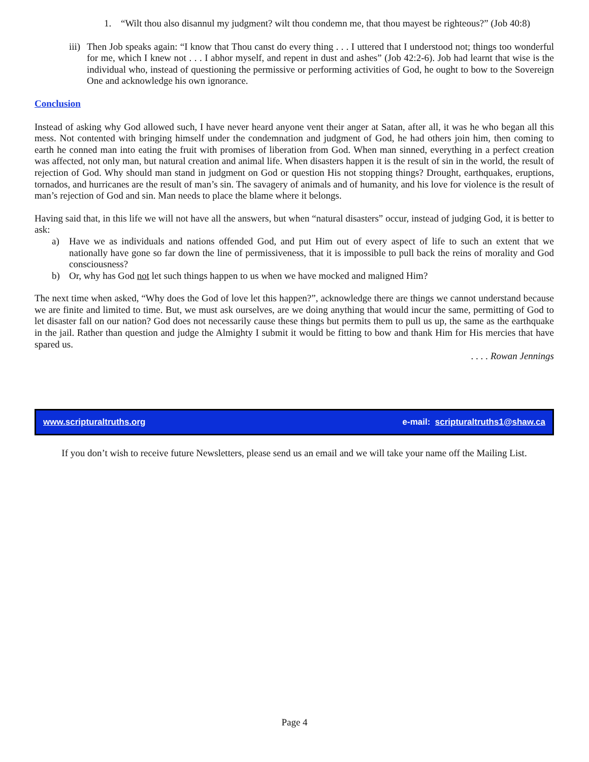1. “Wilt thou also disannul my judgment? wilt thou condemn me, that thou mayest be righteous?” (Job 40:8)
iii)
Then Job speaks again: “I know that Thou canst do every thing . . . I uttered that I understood not; things too wonderful for me, which I knew not . . . I abhor myself, and repent in dust and ashes” (Job 42:2-6). Job had learnt that wise is the individual who, instead of questioning the permissive or performing activities of God, he ought to bow to the Sovereign One and acknowledge his own ignorance.
Conclusion
Instead of asking why God allowed such, I have never heard anyone vent their anger at Satan, after all, it was he who began all this mess. Not contented with bringing himself under the condemnation and judgment of God, he had others join him, then coming to earth he conned man into eating the fruit with promises of liberation from God. When man sinned, everything in a perfect creation was affected, not only man, but natural creation and animal life. When disasters happen it is the result of sin in the world, the result of rejection of God. Why should man stand in judgment on God or question His not stopping things? Drought, earthquakes, eruptions, tornados, and hurricanes are the result of man’s sin. The savagery of animals and of humanity, and his love for violence is the result of man’s rejection of God and sin. Man needs to place the blame where it belongs.
Having said that, in this life we will not have all the answers, but when “natural disasters” occur, instead of judging God, it is better to ask:
a) Have we as individuals and nations offended God, and put Him out of every aspect of life to such an extent that we nationally have gone so far down the line of permissiveness, that it is impossible to pull back the reins of morality and God consciousness?
b) Or, why has God not let such things happen to us when we have mocked and maligned Him?
The next time when asked, “Why does the God of love let this happen?”, acknowledge there are things we cannot understand because we are finite and limited to time. But, we must ask ourselves, are we doing anything that would incur the same, permitting of God to let disaster fall on our nation? God does not necessarily cause these things but permits them to pull us up, the same as the earthquake in the jail. Rather than question and judge the Almighty I submit it would be fitting to bow and thank Him for His mercies that have spared us.
. . . . Rowan Jennings
www.scripturaltruths.org e-mail: scripturaltruths1@shaw.ca
If you don’t wish to receive future Newsletters, please send us an email and we will take your name off the Mailing List.
Page 4